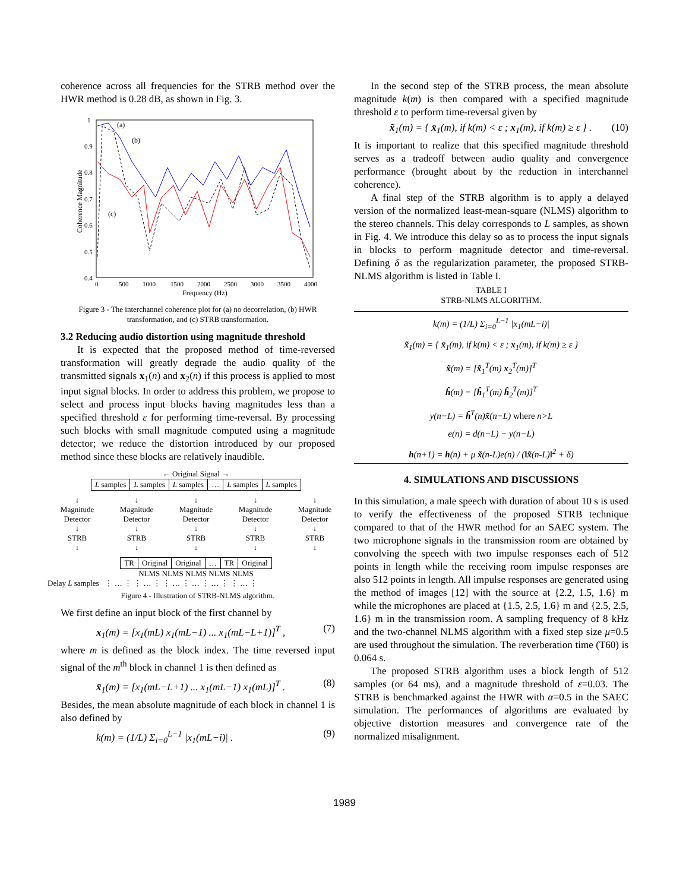coherence across all frequencies for the STRB method over the HWR method is 0.28 dB, as shown in Fig. 3.
1
0.9
0.8
0.7
0.6
0.5
0.4
0
500
1000
1500
2000
2500
3000
3500
4000
Frequency (Hz)
Coherence Magnitude
(a)
(b)
(c)
Figure 3 - The interchannel coherence plot for (a) no decorrelation, (b) HWR transformation, and (c) STRB transformation.
3.2 Reducing audio distortion using magnitude threshold
It is expected that the proposed method of time-reversed transformation will greatly degrade the audio quality of the transmitted signals x<sub>1</sub>(n) and x<sub>2</sub>(n) if this process is applied to most input signal blocks. In order to address this problem, we propose to select and process input blocks having magnitudes less than a specified threshold ε for performing time-reversal. By processing such blocks with small magnitude computed using a magnitude detector; we reduce the distortion introduced by our proposed method since these blocks are relatively inaudible.
← Original Signal →
| L samples | L samples | L samples | … | L samples | L samples |
↓
Magnitude Detector
↓
STRB
↓
↓
Magnitude Detector
↓
STRB
↓
↓
Magnitude Detector
↓
STRB
↓
↓
Magnitude Detector
↓
STRB
↓
↓
Magnitude Detector
↓
STRB
↓
| TR | Original | Original | … | TR | Original |
NLMS NLMS NLMS NLMS NLMS
Delay L samples ⋮ … ⋮ ⋮ … ⋮ ⋮ … ⋮ … ⋮ … ⋮ ⋮ … ⋮
Figure 4 - Illustration of STRB-NLMS algorithm.
We first define an input block of the first channel by
x<sub>1</sub>(m) = [x<sub>1</sub>(mL) x<sub>1</sub>(mL−1) ... x<sub>1</sub>(mL−L+1)]<sup>T</sup> , (7)
where m is defined as the block index. The time reversed input signal of the m<sup>th</sup> block in channel 1 is then defined as
x̄<sub>1</sub>(m) = [x<sub>1</sub>(mL−L+1) ... x<sub>1</sub>(mL−1) x<sub>1</sub>(mL)]<sup>T</sup> . (8)
Besides, the mean absolute magnitude of each block in channel 1 is also defined by
k(m) = (1/L) Σ<sub>i=0</sub><sup>L−1</sup> |x<sub>1</sub>(mL−i)| . (9)
In the second step of the STRB process, the mean absolute magnitude k(m) is then compared with a specified magnitude threshold ε to perform time-reversal given by
x̃<sub>1</sub>(m) = { x̄<sub>1</sub>(m), if k(m) < ε ; x<sub>1</sub>(m), if k(m) ≥ ε } . (10)
It is important to realize that this specified magnitude threshold serves as a tradeoff between audio quality and convergence performance (brought about by the reduction in interchannel coherence).
A final step of the STRB algorithm is to apply a delayed version of the normalized least-mean-square (NLMS) algorithm to the stereo channels. This delay corresponds to L samples, as shown in Fig. 4. We introduce this delay so as to process the input signals in blocks to perform magnitude detector and time-reversal. Defining δ as the regularization parameter, the proposed STRB-NLMS algorithm is listed in Table I.
TABLE I
STRB-NLMS ALGORITHM.
| k(m) = (1/L) Σ<sub>i=0</sub><sup>L−1</sup> /x<sub>1</sub>(mL−i)/ |
| x̃<sub>1</sub>(m) = { x̄<sub>1</sub>(m), if k(m) < ε ; x<sub>1</sub>(m), if k(m) ≥ ε } |
| x̃ (m) = [ x̃<sub>1</sub><sup>T</sup>(m) x<sub>2</sub><sup>T</sup>(m)]<sup>T</sup> |
| ĥ (m) = [ ĥ<sub>1</sub><sup>T</sup>(m) ĥ<sub>2</sub><sup>T</sup>(m)]<sup>T</sup> |
| y(n−L) = ĥ<sup>T</sup>(n) x̃ (n−L) where n>L |
| e(n) = d(n−L) − y(n−L) |
| h (n+1) = h (n) + μ x̃ (n-L)e(n) / (‖ x̃ (n-L)‖<sup>2</sup> + δ) |
4. SIMULATIONS AND DISCUSSIONS
In this simulation, a male speech with duration of about 10 s is used to verify the effectiveness of the proposed STRB technique compared to that of the HWR method for an SAEC system. The two microphone signals in the transmission room are obtained by convolving the speech with two impulse responses each of 512 points in length while the receiving room impulse responses are also 512 points in length. All impulse responses are generated using the method of images [12] with the source at {2.2, 1.5, 1.6} m while the microphones are placed at {1.5, 2.5, 1.6} m and {2.5, 2.5, 1.6} m in the transmission room. A sampling frequency of 8 kHz and the two-channel NLMS algorithm with a fixed step size μ=0.5 are used throughout the simulation. The reverberation time (T60) is 0.064 s.
The proposed STRB algorithm uses a block length of 512 samples (or 64 ms), and a magnitude threshold of ε=0.03. The STRB is benchmarked against the HWR with α=0.5 in the SAEC simulation. The performances of algorithms are evaluated by objective distortion measures and convergence rate of the normalized misalignment.
1989